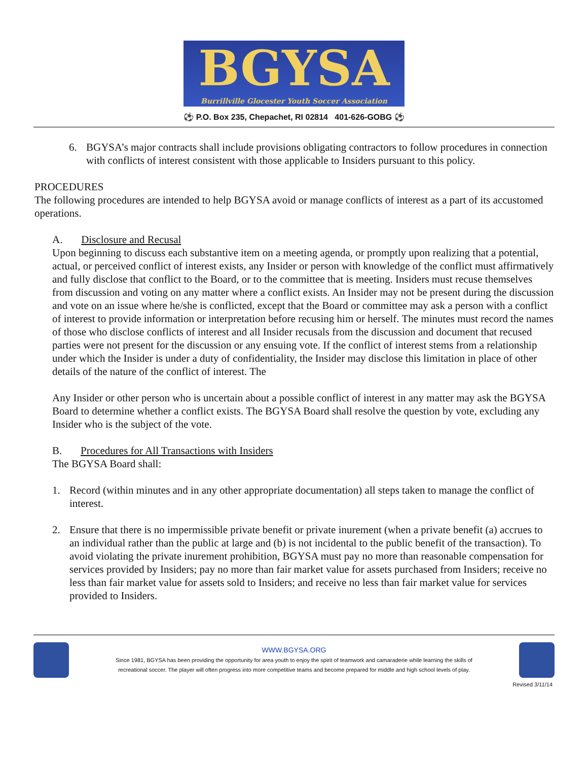BGYSA Burrillville Glocester Youth Soccer Association
⚽ P.O. Box 235, Chepachet, RI 02814 401-626-GOBG ⚽
6. BGYSA’s major contracts shall include provisions obligating contractors to follow procedures in connection with conflicts of interest consistent with those applicable to Insiders pursuant to this policy.
PROCEDURES
The following procedures are intended to help BGYSA avoid or manage conflicts of interest as a part of its accustomed operations.
A. Disclosure and Recusal
Upon beginning to discuss each substantive item on a meeting agenda, or promptly upon realizing that a potential, actual, or perceived conflict of interest exists, any Insider or person with knowledge of the conflict must affirmatively and fully disclose that conflict to the Board, or to the committee that is meeting. Insiders must recuse themselves from discussion and voting on any matter where a conflict exists. An Insider may not be present during the discussion and vote on an issue where he/she is conflicted, except that the Board or committee may ask a person with a conflict of interest to provide information or interpretation before recusing him or herself. The minutes must record the names of those who disclose conflicts of interest and all Insider recusals from the discussion and document that recused parties were not present for the discussion or any ensuing vote. If the conflict of interest stems from a relationship under which the Insider is under a duty of confidentiality, the Insider may disclose this limitation in place of other details of the nature of the conflict of interest. The
Any Insider or other person who is uncertain about a possible conflict of interest in any matter may ask the BGYSA Board to determine whether a conflict exists. The BGYSA Board shall resolve the question by vote, excluding any Insider who is the subject of the vote.
B. Procedures for All Transactions with Insiders
The BGYSA Board shall:
1. Record (within minutes and in any other appropriate documentation) all steps taken to manage the conflict of interest.
2. Ensure that there is no impermissible private benefit or private inurement (when a private benefit (a) accrues to an individual rather than the public at large and (b) is not incidental to the public benefit of the transaction). To avoid violating the private inurement prohibition, BGYSA must pay no more than reasonable compensation for services provided by Insiders; pay no more than fair market value for assets purchased from Insiders; receive no less than fair market value for assets sold to Insiders; and receive no less than fair market value for services provided to Insiders.
WWW.BGYSA.ORG
Since 1981, BGYSA has been providing the opportunity for area youth to enjoy the spirit of teamwork and camaraderie while learning the skills of
recreational soccer. The player will often progress into more competitive teams and become prepared for middle and high school levels of play.
Revised 3/11/14